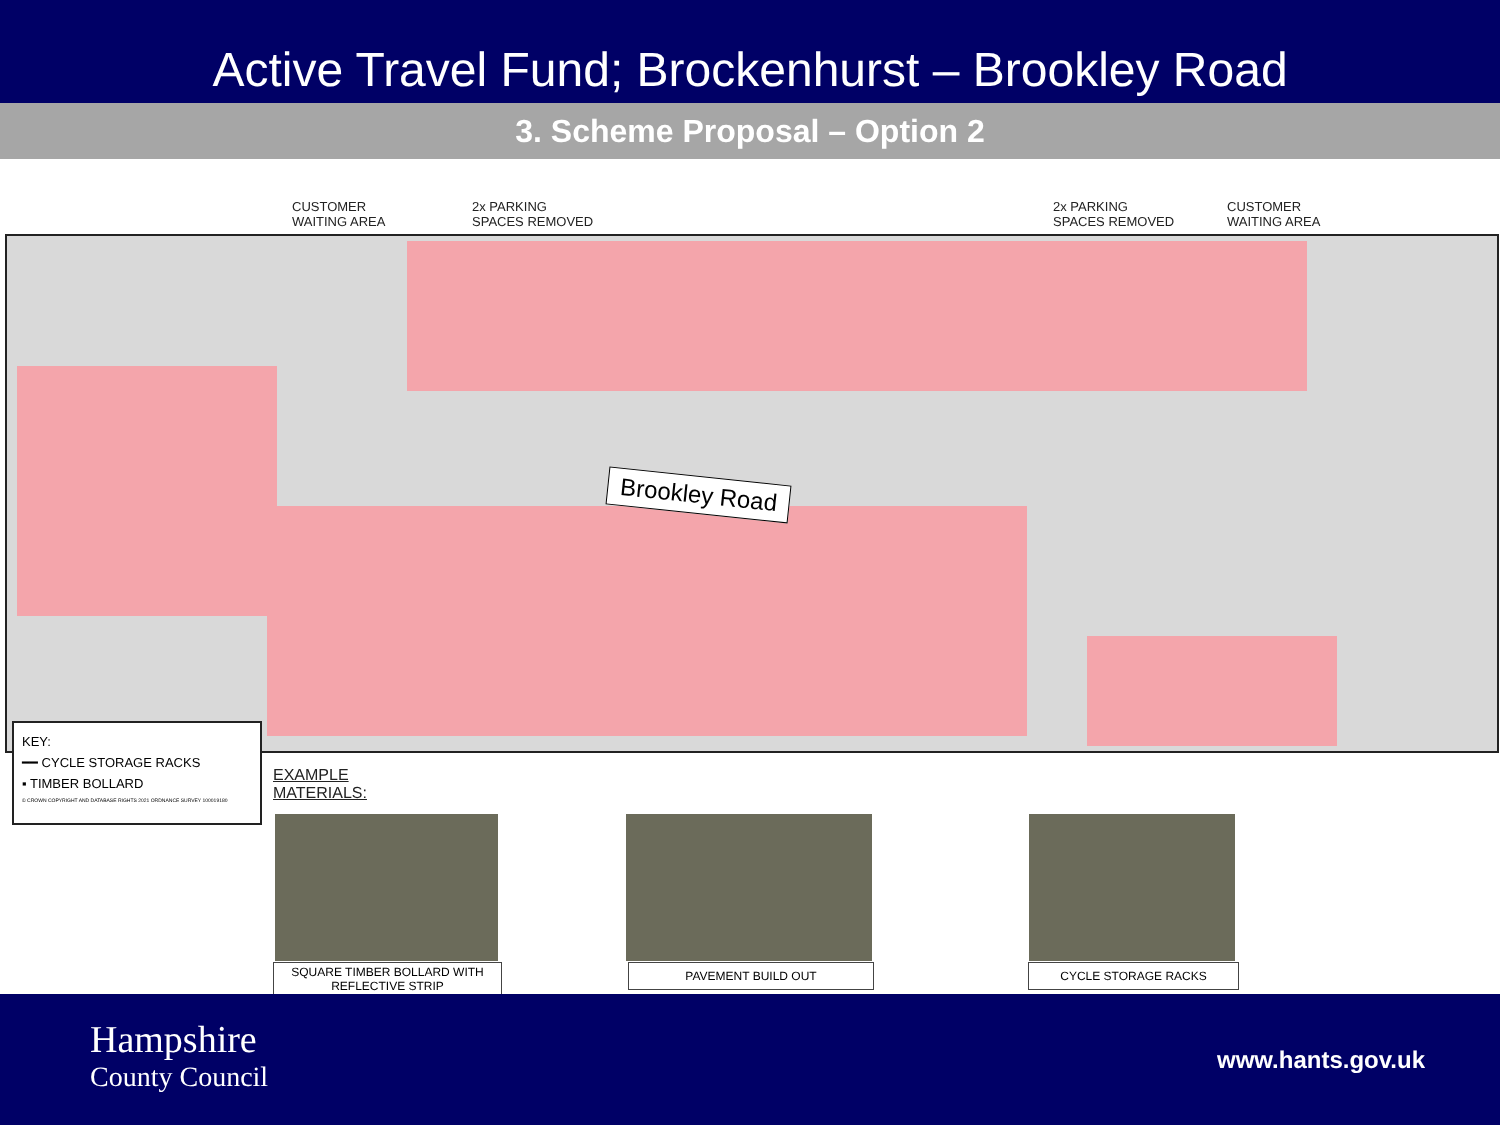Active Travel Fund; Brockenhurst – Brookley Road
3. Scheme Proposal – Option 2
CUSTOMER
WAITING AREA
2x PARKING
SPACES REMOVED
2x PARKING
SPACES REMOVED
CUSTOMER
WAITING AREA
Brookley Road
KEY:
━━ CYCLE STORAGE RACKS
▪ TIMBER BOLLARD
© CROWN COPYRIGHT AND DATABASE RIGHTS 2021 ORDNANCE SURVEY 100019180
EXAMPLE
MATERIALS:
SQUARE TIMBER BOLLARD WITH REFLECTIVE STRIP
PAVEMENT BUILD OUT CYCLE STORAGE RACKS
Hampshire
County Council
www.hants.gov.uk